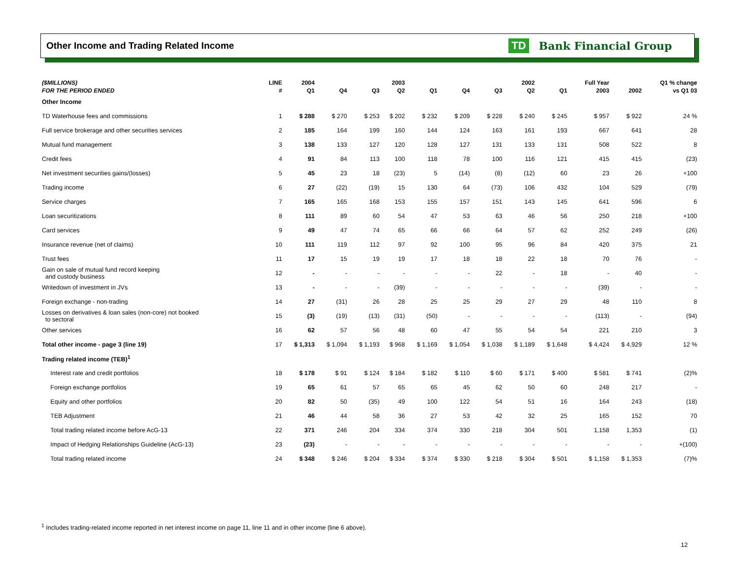Other Income and Trading Related Income
TD Bank Financial Group
| ($MILLIONS) | LINE | 2004 | | | 2003 | | | | 2002 | | | Full Year | | Q1 % change |
| --- | --- | --- | --- | --- | --- | --- | --- | --- | --- | --- | --- | --- | --- | --- |
| FOR THE PERIOD ENDED | # | Q1 | Q4 | Q3 | Q2 | Q1 | Q4 | Q3 | Q2 | Q1 | | 2003 | 2002 | vs Q1 03 |
| Other Income | | | | | | | | | | | | | | |
| TD Waterhouse fees and commissions | 1 | $ 288 | $ 270 | $ 253 | $ 202 | $ 232 | $ 209 | $ 228 | $ 240 | $ 245 | | $ 957 | $ 922 | 24 % |
| Full service brokerage and other securities services | 2 | 185 | 164 | 199 | 160 | 144 | 124 | 163 | 161 | 193 | | 667 | 641 | 28 |
| Mutual fund management | 3 | 138 | 133 | 127 | 120 | 128 | 127 | 131 | 133 | 131 | | 508 | 522 | 8 |
| Credit fees | 4 | 91 | 84 | 113 | 100 | 118 | 78 | 100 | 116 | 121 | | 415 | 415 | (23) |
| Net investment securities gains/(losses) | 5 | 45 | 23 | 18 | (23) | 5 | (14) | (8) | (12) | 60 | | 23 | 26 | +100 |
| Trading income | 6 | 27 | (22) | (19) | 15 | 130 | 64 | (73) | 106 | 432 | | 104 | 529 | (79) |
| Service charges | 7 | 165 | 165 | 168 | 153 | 155 | 157 | 151 | 143 | 145 | | 641 | 596 | 6 |
| Loan securitizations | 8 | 111 | 89 | 60 | 54 | 47 | 53 | 63 | 46 | 56 | | 250 | 218 | +100 |
| Card services | 9 | 49 | 47 | 74 | 65 | 66 | 66 | 64 | 57 | 62 | | 252 | 249 | (26) |
| Insurance revenue (net of claims) | 10 | 111 | 119 | 112 | 97 | 92 | 100 | 95 | 96 | 84 | | 420 | 375 | 21 |
| Trust fees | 11 | 17 | 15 | 19 | 19 | 17 | 18 | 18 | 22 | 18 | | 70 | 76 | - |
| Gain on sale of mutual fund record keeping and custody business | 12 | - | - | - | - | - | - | 22 | - | 18 | | - | 40 | - |
| Writedown of investment in JVs | 13 | - | - | - | (39) | - | - | - | - | - | | (39) | - | - |
| Foreign exchange - non-trading | 14 | 27 | (31) | 26 | 28 | 25 | 25 | 29 | 27 | 29 | | 48 | 110 | 8 |
| Losses on derivatives & loan sales (non-core) not booked to sectoral | 15 | (3) | (19) | (13) | (31) | (50) | - | - | - | - | | (113) | - | (94) |
| Other services | 16 | 62 | 57 | 56 | 48 | 60 | 47 | 55 | 54 | 54 | | 221 | 210 | 3 |
| Total other income - page 3 (line 19) | 17 | $ 1,313 | $ 1,094 | $ 1,193 | $ 968 | $ 1,169 | $ 1,054 | $ 1,038 | $ 1,189 | $ 1,648 | | $ 4,424 | $ 4,929 | 12 % |
| Trading related income (TEB)<sup>1</sup> | | | | | | | | | | | | | | |
| Interest rate and credit portfolios | 18 | $ 178 | $ 91 | $ 124 | $ 184 | $ 182 | $ 110 | $ 60 | $ 171 | $ 400 | | $ 581 | $ 741 | (2)% |
| Foreign exchange portfolios | 19 | 65 | 61 | 57 | 65 | 65 | 45 | 62 | 50 | 60 | | 248 | 217 | - |
| Equity and other portfolios | 20 | 82 | 50 | (35) | 49 | 100 | 122 | 54 | 51 | 16 | | 164 | 243 | (18) |
| TEB Adjustment | 21 | 46 | 44 | 58 | 36 | 27 | 53 | 42 | 32 | 25 | | 165 | 152 | 70 |
| Total trading related income before AcG-13 | 22 | 371 | 246 | 204 | 334 | 374 | 330 | 218 | 304 | 501 | | 1,158 | 1,353 | (1) |
| Impact of Hedging Relationships Guideline (AcG-13) | 23 | (23) | - | - | - | - | - | - | - | - | | - | - | +(100) |
| Total trading related income | 24 | $ 348 | $ 246 | $ 204 | $ 334 | $ 374 | $ 330 | $ 218 | $ 304 | $ 501 | | $ 1,158 | $ 1,353 | (7)% |
<sup>1</sup> Includes trading-related income reported in net interest income on page 11, line 11 and in other income (line 6 above).
12